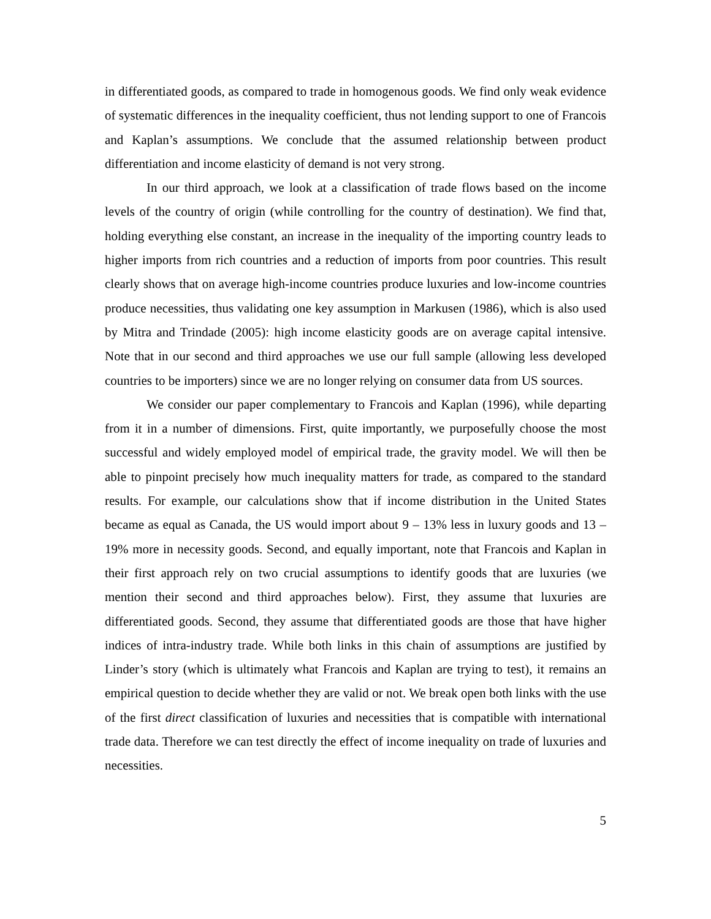in differentiated goods, as compared to trade in homogenous goods. We find only weak evidence of systematic differences in the inequality coefficient, thus not lending support to one of Francois and Kaplan’s assumptions. We conclude that the assumed relationship between product differentiation and income elasticity of demand is not very strong.
In our third approach, we look at a classification of trade flows based on the income levels of the country of origin (while controlling for the country of destination). We find that, holding everything else constant, an increase in the inequality of the importing country leads to higher imports from rich countries and a reduction of imports from poor countries. This result clearly shows that on average high-income countries produce luxuries and low-income countries produce necessities, thus validating one key assumption in Markusen (1986), which is also used by Mitra and Trindade (2005): high income elasticity goods are on average capital intensive. Note that in our second and third approaches we use our full sample (allowing less developed countries to be importers) since we are no longer relying on consumer data from US sources.
We consider our paper complementary to Francois and Kaplan (1996), while departing from it in a number of dimensions. First, quite importantly, we purposefully choose the most successful and widely employed model of empirical trade, the gravity model. We will then be able to pinpoint precisely how much inequality matters for trade, as compared to the standard results. For example, our calculations show that if income distribution in the United States became as equal as Canada, the US would import about 9 – 13% less in luxury goods and 13 – 19% more in necessity goods. Second, and equally important, note that Francois and Kaplan in their first approach rely on two crucial assumptions to identify goods that are luxuries (we mention their second and third approaches below). First, they assume that luxuries are differentiated goods. Second, they assume that differentiated goods are those that have higher indices of intra-industry trade. While both links in this chain of assumptions are justified by Linder’s story (which is ultimately what Francois and Kaplan are trying to test), it remains an empirical question to decide whether they are valid or not. We break open both links with the use of the first direct classification of luxuries and necessities that is compatible with international trade data. Therefore we can test directly the effect of income inequality on trade of luxuries and necessities.
5